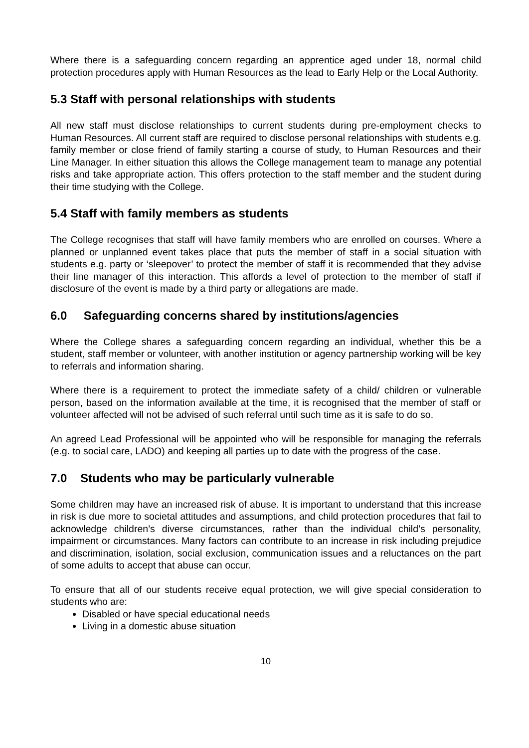Where there is a safeguarding concern regarding an apprentice aged under 18, normal child protection procedures apply with Human Resources as the lead to Early Help or the Local Authority.
5.3 Staff with personal relationships with students
All new staff must disclose relationships to current students during pre-employment checks to Human Resources. All current staff are required to disclose personal relationships with students e.g. family member or close friend of family starting a course of study, to Human Resources and their Line Manager. In either situation this allows the College management team to manage any potential risks and take appropriate action. This offers protection to the staff member and the student during their time studying with the College.
5.4 Staff with family members as students
The College recognises that staff will have family members who are enrolled on courses. Where a planned or unplanned event takes place that puts the member of staff in a social situation with students e.g. party or ‘sleepover’ to protect the member of staff it is recommended that they advise their line manager of this interaction. This affords a level of protection to the member of staff if disclosure of the event is made by a third party or allegations are made.
6.0 Safeguarding concerns shared by institutions/agencies
Where the College shares a safeguarding concern regarding an individual, whether this be a student, staff member or volunteer, with another institution or agency partnership working will be key to referrals and information sharing.
Where there is a requirement to protect the immediate safety of a child/ children or vulnerable person, based on the information available at the time, it is recognised that the member of staff or volunteer affected will not be advised of such referral until such time as it is safe to do so.
An agreed Lead Professional will be appointed who will be responsible for managing the referrals (e.g. to social care, LADO) and keeping all parties up to date with the progress of the case.
7.0 Students who may be particularly vulnerable
Some children may have an increased risk of abuse. It is important to understand that this increase in risk is due more to societal attitudes and assumptions, and child protection procedures that fail to acknowledge children’s diverse circumstances, rather than the individual child’s personality, impairment or circumstances. Many factors can contribute to an increase in risk including prejudice and discrimination, isolation, social exclusion, communication issues and a reluctances on the part of some adults to accept that abuse can occur.
To ensure that all of our students receive equal protection, we will give special consideration to students who are:
Disabled or have special educational needs
Living in a domestic abuse situation
10